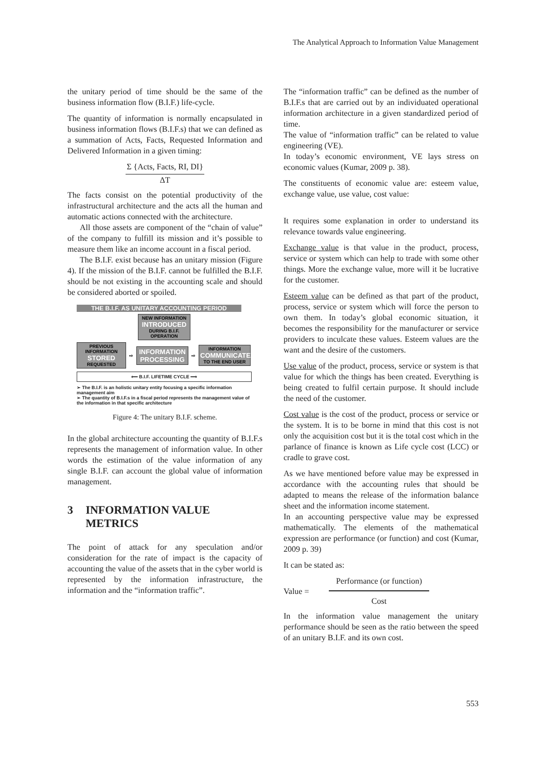The Analytical Approach to Information Value Management
the unitary period of time should be the same of the business information flow (B.I.F.) life-cycle.
The quantity of information is normally encapsulated in business information flows (B.I.F.s) that we can defined as a summation of Acts, Facts, Requested Information and Delivered Information in a given timing:
Σ {Acts, Facts, RI, DI}
ΔT
The facts consist on the potential productivity of the infrastructural architecture and the acts all the human and automatic actions connected with the architecture.
All those assets are component of the “chain of value” of the company to fulfill its mission and it’s possible to measure them like an income account in a fiscal period.
The B.I.F. exist because has an unitary mission (Figure 4). If the mission of the B.I.F. cannot be fulfilled the B.I.F. should be not existing in the accounting scale and should be considered aborted or spoiled.
THE B.I.F. AS UNITARY ACCOUNTING PERIOD
NEW INFORMATION
INTRODUCED
DURING B.I.F. OPERATION
PREVIOUS INFORMATION
STORED
REQUESTED
⇨
INFORMATION PROCESSING
⇨
INFORMATION
COMMUNICATED
TO THE END USER
⟸ B.I.F. LIFETIME CYCLE ⟹
➢ The B.I.F. is an holistic unitary entity focusing a specific information management aim
➢ The quantity of B.I.F.s in a fiscal period represents the management value of the information in that specific architecture
Figure 4: The unitary B.I.F. scheme.
In the global architecture accounting the quantity of B.I.F.s represents the management of information value. In other words the estimation of the value information of any single B.I.F. can account the global value of information management.
3 INFORMATION VALUE METRICS
The point of attack for any speculation and/or consideration for the rate of impact is the capacity of accounting the value of the assets that in the cyber world is represented by the information infrastructure, the information and the “information traffic”.
The “information traffic” can be defined as the number of B.I.F.s that are carried out by an individuated operational information architecture in a given standardized period of time.
The value of “information traffic” can be related to value engineering (VE).
In today’s economic environment, VE lays stress on economic values (Kumar, 2009 p. 38).
The constituents of economic value are: esteem value, exchange value, use value, cost value:
It requires some explanation in order to understand its relevance towards value engineering.
Exchange value is that value in the product, process, service or system which can help to trade with some other things. More the exchange value, more will it be lucrative for the customer.
Esteem value can be defined as that part of the product, process, service or system which will force the person to own them. In today’s global economic situation, it becomes the responsibility for the manufacturer or service providers to inculcate these values. Esteem values are the want and the desire of the customers.
Use value of the product, process, service or system is that value for which the things has been created. Everything is being created to fulfil certain purpose. It should include the need of the customer.
Cost value is the cost of the product, process or service or the system. It is to be borne in mind that this cost is not only the acquisition cost but it is the total cost which in the parlance of finance is known as Life cycle cost (LCC) or cradle to grave cost.
As we have mentioned before value may be expressed in accordance with the accounting rules that should be adapted to means the release of the information balance sheet and the information income statement.
In an accounting perspective value may be expressed mathematically. The elements of the mathematical expression are performance (or function) and cost (Kumar, 2009 p. 39)
It can be stated as:
Value =
Performance (or function)
Cost
In the information value management the unitary performance should be seen as the ratio between the speed of an unitary B.I.F. and its own cost.
553